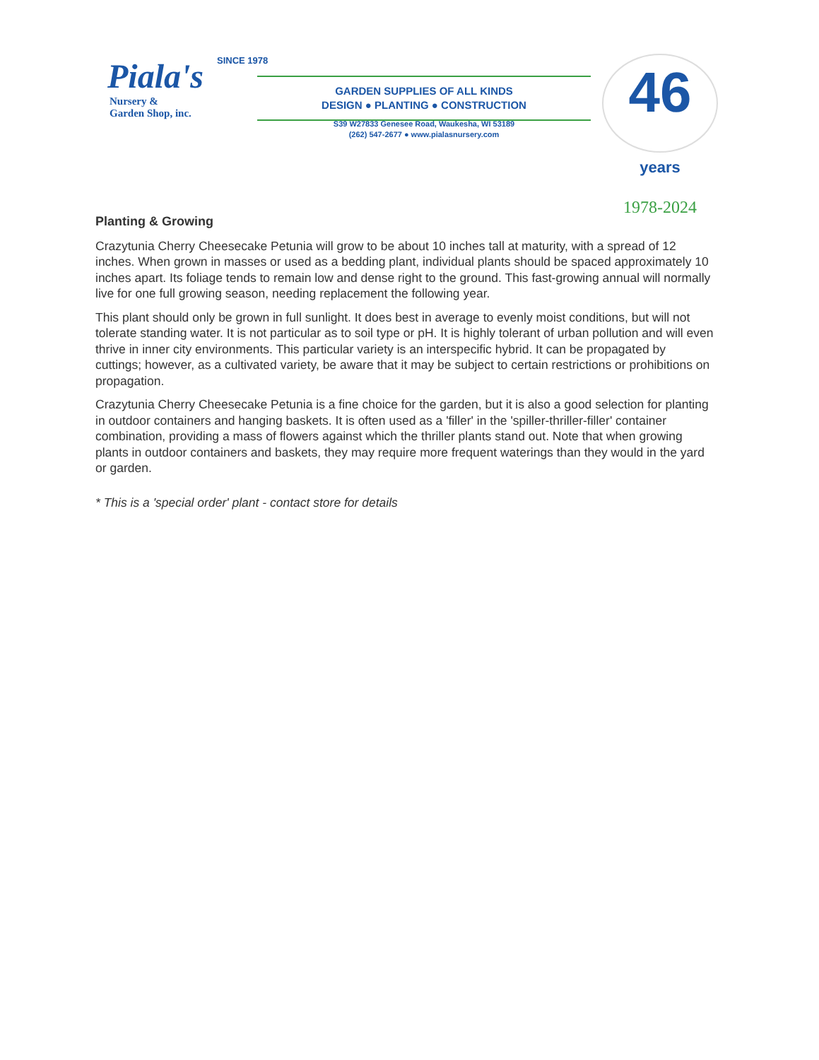Piala's
Nursery &
Garden Shop, inc.
SINCE 1978
GARDEN SUPPLIES OF ALL KINDS
DESIGN ● PLANTING ● CONSTRUCTION
S39 W27833 Genesee Road, Waukesha, WI 53189
(262) 547-2677 ● www.pialasnursery.com
46 years
1978-2024
Planting & Growing
Crazytunia Cherry Cheesecake Petunia will grow to be about 10 inches tall at maturity, with a spread of 12 inches. When grown in masses or used as a bedding plant, individual plants should be spaced approximately 10 inches apart. Its foliage tends to remain low and dense right to the ground. This fast-growing annual will normally live for one full growing season, needing replacement the following year.
This plant should only be grown in full sunlight. It does best in average to evenly moist conditions, but will not tolerate standing water. It is not particular as to soil type or pH. It is highly tolerant of urban pollution and will even thrive in inner city environments. This particular variety is an interspecific hybrid. It can be propagated by cuttings; however, as a cultivated variety, be aware that it may be subject to certain restrictions or prohibitions on propagation.
Crazytunia Cherry Cheesecake Petunia is a fine choice for the garden, but it is also a good selection for planting in outdoor containers and hanging baskets. It is often used as a 'filler' in the 'spiller-thriller-filler' container combination, providing a mass of flowers against which the thriller plants stand out. Note that when growing plants in outdoor containers and baskets, they may require more frequent waterings than they would in the yard or garden.
* This is a 'special order' plant - contact store for details